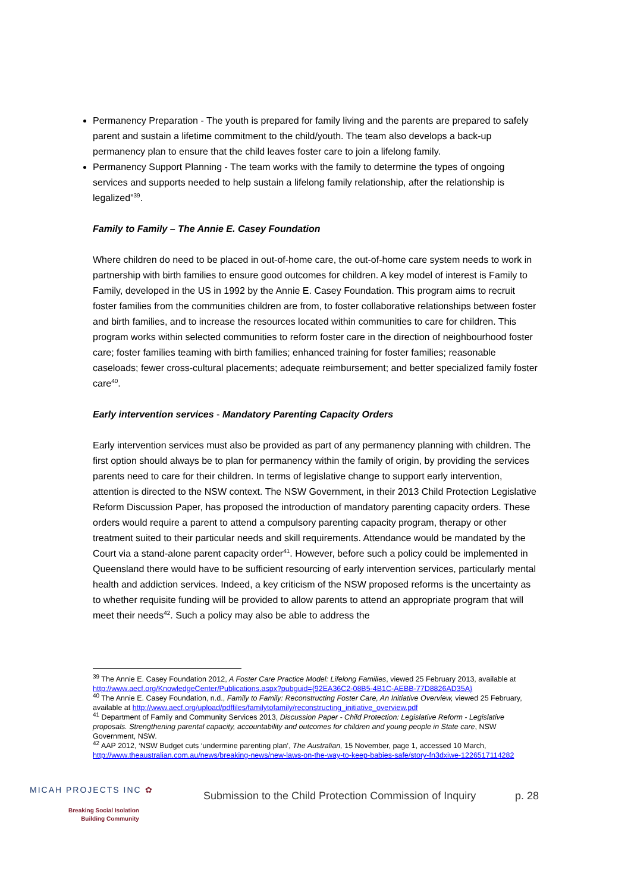Permanency Preparation - The youth is prepared for family living and the parents are prepared to safely parent and sustain a lifetime commitment to the child/youth. The team also develops a back-up permanency plan to ensure that the child leaves foster care to join a lifelong family.
Permanency Support Planning - The team works with the family to determine the types of ongoing services and supports needed to help sustain a lifelong family relationship, after the relationship is legalized”<sup>39</sup>.
Family to Family – The Annie E. Casey Foundation
Where children do need to be placed in out-of-home care, the out-of-home care system needs to work in partnership with birth families to ensure good outcomes for children. A key model of interest is Family to Family, developed in the US in 1992 by the Annie E. Casey Foundation. This program aims to recruit foster families from the communities children are from, to foster collaborative relationships between foster and birth families, and to increase the resources located within communities to care for children. This program works within selected communities to reform foster care in the direction of neighbourhood foster care; foster families teaming with birth families; enhanced training for foster families; reasonable caseloads; fewer cross-cultural placements; adequate reimbursement; and better specialized family foster care<sup>40</sup>.
Early intervention services - Mandatory Parenting Capacity Orders
Early intervention services must also be provided as part of any permanency planning with children. The first option should always be to plan for permanency within the family of origin, by providing the services parents need to care for their children. In terms of legislative change to support early intervention, attention is directed to the NSW context. The NSW Government, in their 2013 Child Protection Legislative Reform Discussion Paper, has proposed the introduction of mandatory parenting capacity orders. These orders would require a parent to attend a compulsory parenting capacity program, therapy or other treatment suited to their particular needs and skill requirements. Attendance would be mandated by the Court via a stand-alone parent capacity order<sup>41</sup>. However, before such a policy could be implemented in Queensland there would have to be sufficient resourcing of early intervention services, particularly mental health and addiction services. Indeed, a key criticism of the NSW proposed reforms is the uncertainty as to whether requisite funding will be provided to allow parents to attend an appropriate program that will meet their needs<sup>42</sup>. Such a policy may also be able to address the
<sup>39</sup> The Annie E. Casey Foundation 2012, A Foster Care Practice Model: Lifelong Families, viewed 25 February 2013, available at http://www.aecf.org/KnowledgeCenter/Publications.aspx?pubguid={92EA36C2-08B5-4B1C-AEBB-77D8826AD35A}
<sup>40</sup> The Annie E. Casey Foundation, n.d., Family to Family: Reconstructing Foster Care, An Initiative Overview, viewed 25 February, available at http://www.aecf.org/upload/pdffiles/familytofamily/reconstructing_initiative_overview.pdf
<sup>41</sup> Department of Family and Community Services 2013, Discussion Paper - Child Protection: Legislative Reform - Legislative proposals. Strengthening parental capacity, accountability and outcomes for children and young people in State care, NSW Government, NSW.
<sup>42</sup> AAP 2012, ‘NSW Budget cuts ‘undermine parenting plan’, The Australian, 15 November, page 1, accessed 10 March, http://www.theaustralian.com.au/news/breaking-news/new-laws-on-the-way-to-keep-babies-safe/story-fn3dxiwe-1226517114282
MICAH PROJECTS INC ✿
Breaking Social Isolation
Building Community
Submission to the Child Protection Commission of Inquiry
p. 28